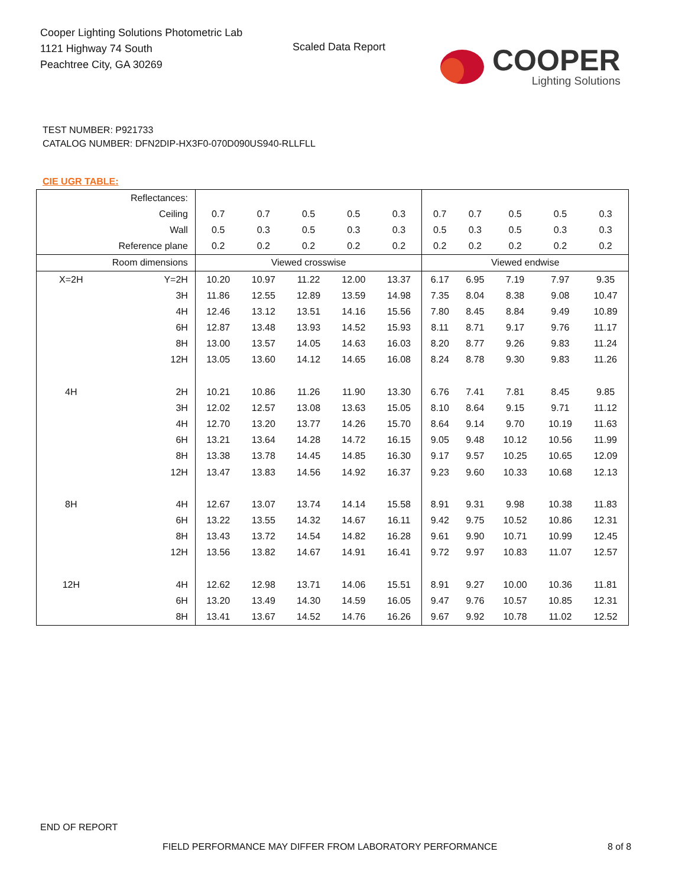Cooper Lighting Solutions Photometric Lab
1121 Highway 74 South
Peachtree City, GA 30269
Scaled Data Report
COOPER
Lighting Solutions
TEST NUMBER: P921733
CATALOG NUMBER: DFN2DIP-HX3F0-070D090US940-RLLFLL
CIE UGR TABLE:
| Reflectances: | | | | | | | | | | | |
| Ceiling | | 0.7 | 0.7 | 0.5 | 0.5 | 0.3 | 0.7 | 0.7 | 0.5 | 0.5 | 0.3 |
| Wall | | 0.5 | 0.3 | 0.5 | 0.3 | 0.3 | 0.5 | 0.3 | 0.5 | 0.3 | 0.3 |
| Reference plane | | 0.2 | 0.2 | 0.2 | 0.2 | 0.2 | 0.2 | 0.2 | 0.2 | 0.2 | 0.2 |
| Room dimensions | | Viewed crosswise | | | | | Viewed endwise | | | | |
| X=2H | Y=2H | 10.20 | 10.97 | 11.22 | 12.00 | 13.37 | 6.17 | 6.95 | 7.19 | 7.97 | 9.35 |
| | 3H | 11.86 | 12.55 | 12.89 | 13.59 | 14.98 | 7.35 | 8.04 | 8.38 | 9.08 | 10.47 |
| | 4H | 12.46 | 13.12 | 13.51 | 14.16 | 15.56 | 7.80 | 8.45 | 8.84 | 9.49 | 10.89 |
| | 6H | 12.87 | 13.48 | 13.93 | 14.52 | 15.93 | 8.11 | 8.71 | 9.17 | 9.76 | 11.17 |
| | 8H | 13.00 | 13.57 | 14.05 | 14.63 | 16.03 | 8.20 | 8.77 | 9.26 | 9.83 | 11.24 |
| | 12H | 13.05 | 13.60 | 14.12 | 14.65 | 16.08 | 8.24 | 8.78 | 9.30 | 9.83 | 11.26 |
| 4H | 2H | 10.21 | 10.86 | 11.26 | 11.90 | 13.30 | 6.76 | 7.41 | 7.81 | 8.45 | 9.85 |
| | 3H | 12.02 | 12.57 | 13.08 | 13.63 | 15.05 | 8.10 | 8.64 | 9.15 | 9.71 | 11.12 |
| | 4H | 12.70 | 13.20 | 13.77 | 14.26 | 15.70 | 8.64 | 9.14 | 9.70 | 10.19 | 11.63 |
| | 6H | 13.21 | 13.64 | 14.28 | 14.72 | 16.15 | 9.05 | 9.48 | 10.12 | 10.56 | 11.99 |
| | 8H | 13.38 | 13.78 | 14.45 | 14.85 | 16.30 | 9.17 | 9.57 | 10.25 | 10.65 | 12.09 |
| | 12H | 13.47 | 13.83 | 14.56 | 14.92 | 16.37 | 9.23 | 9.60 | 10.33 | 10.68 | 12.13 |
| 8H | 4H | 12.67 | 13.07 | 13.74 | 14.14 | 15.58 | 8.91 | 9.31 | 9.98 | 10.38 | 11.83 |
| | 6H | 13.22 | 13.55 | 14.32 | 14.67 | 16.11 | 9.42 | 9.75 | 10.52 | 10.86 | 12.31 |
| | 8H | 13.43 | 13.72 | 14.54 | 14.82 | 16.28 | 9.61 | 9.90 | 10.71 | 10.99 | 12.45 |
| | 12H | 13.56 | 13.82 | 14.67 | 14.91 | 16.41 | 9.72 | 9.97 | 10.83 | 11.07 | 12.57 |
| 12H | 4H | 12.62 | 12.98 | 13.71 | 14.06 | 15.51 | 8.91 | 9.27 | 10.00 | 10.36 | 11.81 |
| | 6H | 13.20 | 13.49 | 14.30 | 14.59 | 16.05 | 9.47 | 9.76 | 10.57 | 10.85 | 12.31 |
| | 8H | 13.41 | 13.67 | 14.52 | 14.76 | 16.26 | 9.67 | 9.92 | 10.78 | 11.02 | 12.52 |
END OF REPORT
FIELD PERFORMANCE MAY DIFFER FROM LABORATORY PERFORMANCE
8 of 8